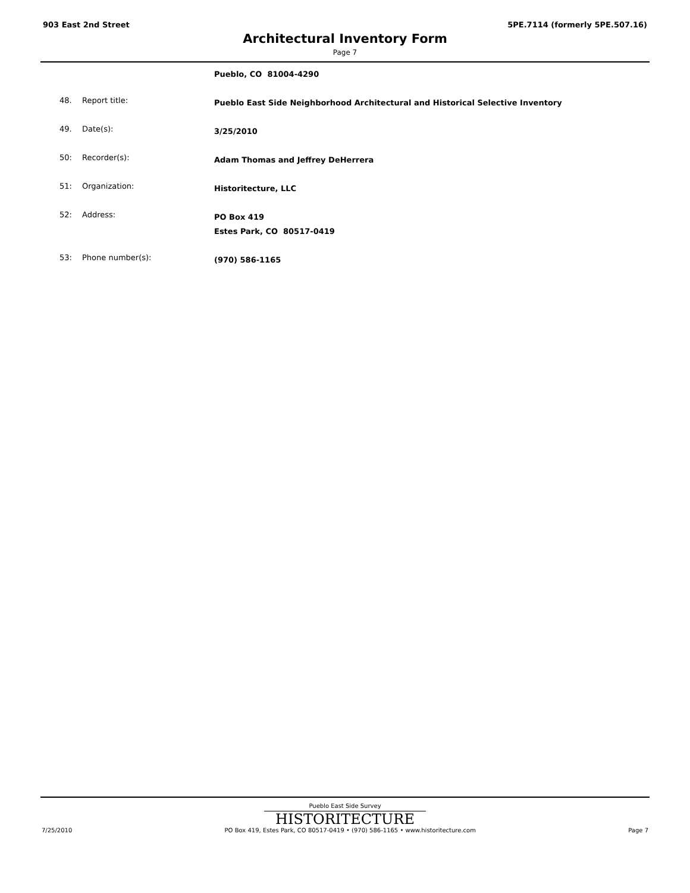903 East 2nd Street 5PE.7114 (formerly 5PE.507.16)
Architectural Inventory Form
Page 7
Pueblo, CO 81004-4290
48. Report title: Pueblo East Side Neighborhood Architectural and Historical Selective Inventory
49. Date(s): 3/25/2010
50: Recorder(s): Adam Thomas and Jeffrey DeHerrera
51: Organization: Historitecture, LLC
52: Address: PO Box 419
Estes Park, CO 80517-0419
53: Phone number(s): (970) 586-1165
Pueblo East Side Survey
HISTORITECTURE
7/25/2010 PO Box 419, Estes Park, CO 80517-0419 • (970) 586-1165 • www.historitecture.com Page 7